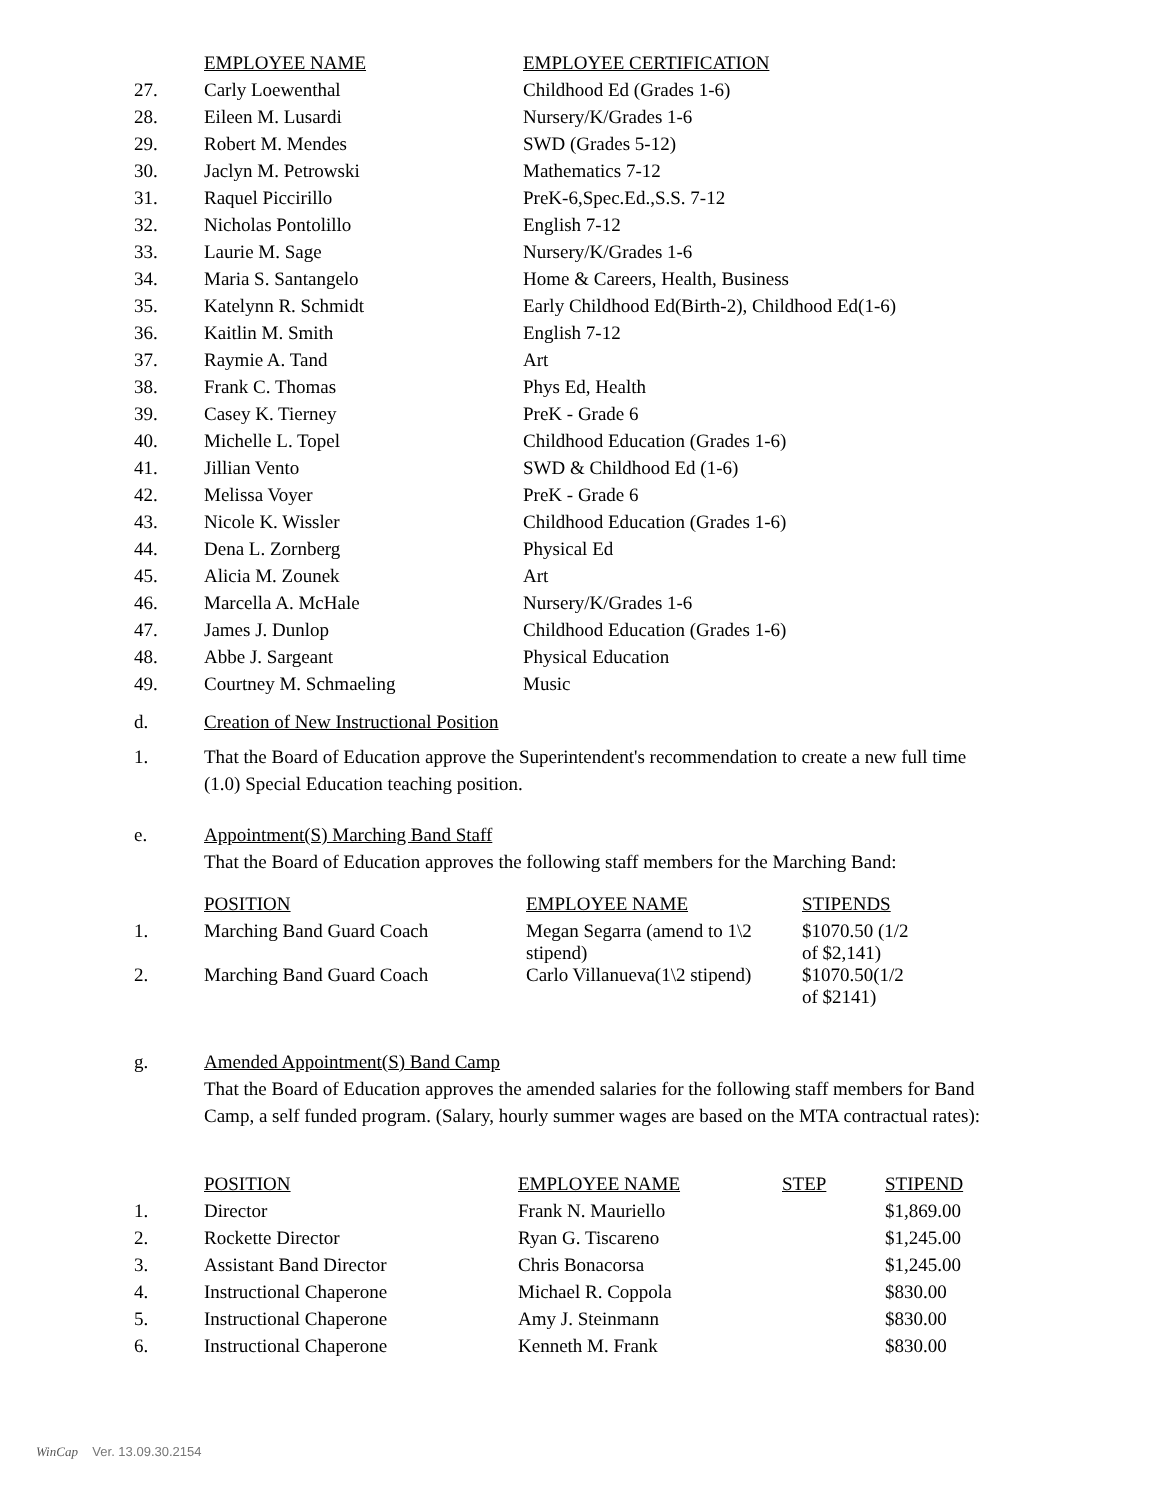| | EMPLOYEE NAME | EMPLOYEE CERTIFICATION |
| --- | --- | --- |
| 27. | Carly Loewenthal | Childhood Ed (Grades 1-6) |
| 28. | Eileen M. Lusardi | Nursery/K/Grades 1-6 |
| 29. | Robert M. Mendes | SWD (Grades 5-12) |
| 30. | Jaclyn M. Petrowski | Mathematics 7-12 |
| 31. | Raquel Piccirillo | PreK-6,Spec.Ed.,S.S. 7-12 |
| 32. | Nicholas Pontolillo | English 7-12 |
| 33. | Laurie M. Sage | Nursery/K/Grades 1-6 |
| 34. | Maria S. Santangelo | Home & Careers, Health, Business |
| 35. | Katelynn R. Schmidt | Early Childhood Ed(Birth-2), Childhood Ed(1-6) |
| 36. | Kaitlin M. Smith | English 7-12 |
| 37. | Raymie A. Tand | Art |
| 38. | Frank C. Thomas | Phys Ed, Health |
| 39. | Casey K. Tierney | PreK - Grade 6 |
| 40. | Michelle L. Topel | Childhood Education (Grades 1-6) |
| 41. | Jillian Vento | SWD & Childhood Ed (1-6) |
| 42. | Melissa Voyer | PreK - Grade 6 |
| 43. | Nicole K. Wissler | Childhood Education (Grades 1-6) |
| 44. | Dena L. Zornberg | Physical Ed |
| 45. | Alicia M. Zounek | Art |
| 46. | Marcella A. McHale | Nursery/K/Grades 1-6 |
| 47. | James J. Dunlop | Childhood Education (Grades 1-6) |
| 48. | Abbe J. Sargeant | Physical Education |
| 49. | Courtney M. Schmaeling | Music |
d. Creation of New Instructional Position
1. That the Board of Education approve the Superintendent's recommendation to create a new full time (1.0) Special Education teaching position.
e. Appointment(S) Marching Band Staff
That the Board of Education approves the following staff members for the Marching Band:
| | POSITION | EMPLOYEE NAME | STIPENDS |
| --- | --- | --- | --- |
| 1. | Marching Band Guard Coach | Megan Segarra (amend to 1\2 stipend) | $1070.50 (1/2 of $2,141) |
| 2. | Marching Band Guard Coach | Carlo Villanueva(1\2 stipend) | $1070.50(1/2 of $2141) |
g. Amended Appointment(S) Band Camp
That the Board of Education approves the amended salaries for the following staff members for Band Camp, a self funded program. (Salary, hourly summer wages are based on the MTA contractual rates):
| | POSITION | EMPLOYEE NAME | STEP | STIPEND |
| --- | --- | --- | --- | --- |
| 1. | Director | Frank N. Mauriello | | $1,869.00 |
| 2. | Rockette Director | Ryan G. Tiscareno | | $1,245.00 |
| 3. | Assistant Band Director | Chris Bonacorsa | | $1,245.00 |
| 4. | Instructional Chaperone | Michael R. Coppola | | $830.00 |
| 5. | Instructional Chaperone | Amy J. Steinmann | | $830.00 |
| 6. | Instructional Chaperone | Kenneth M. Frank | | $830.00 |
WinCap Ver. 13.09.30.2154